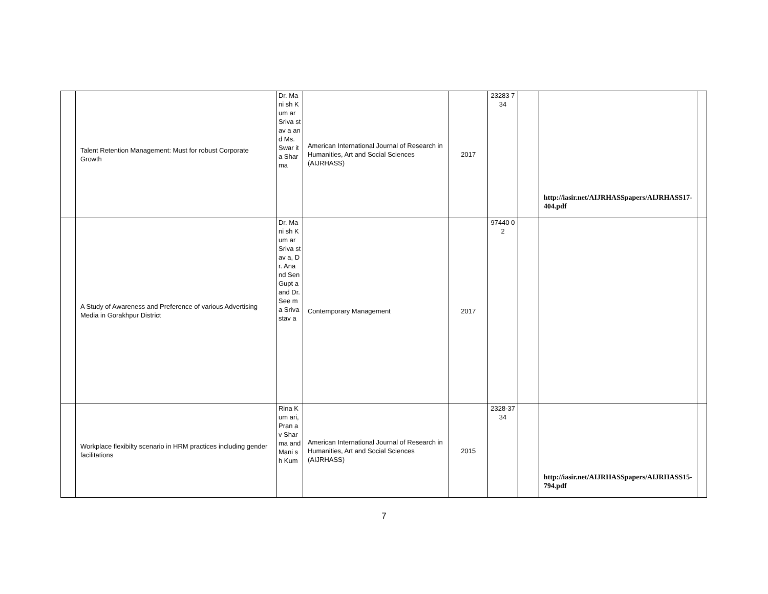| | Talent Retention Management: Must for robust Corporate Growth | Dr. Mani sh Kum ar Sriva stav a and Ms. Swar ita Shar ma | American International Journal of Research in Humanities, Art and Social Sciences (AIJRHASS) | 2017 | 23283 734 | | http://iasir.net/AIJRHASSpapers/AIJRHASS17-404.pdf | |
| | A Study of Awareness and Preference of various Advertising Media in Gorakhpur District | Dr. Mani sh Kum ar Sriva stav a, Dr. Ana nd Sen Gupt a and Dr. See ma Sriva stav a | Contemporary Management | 2017 | 97440 02 | | | |
| | Workplace flexibilty scenario in HRM practices including gender facilitations | Rina Kum ari, Pran av Shar ma and Mani sh Kum | American International Journal of Research in Humanities, Art and Social Sciences (AIJRHASS) | 2015 | 2328-3734 | | http://iasir.net/AIJRHASSpapers/AIJRHASS15-794.pdf | |
7